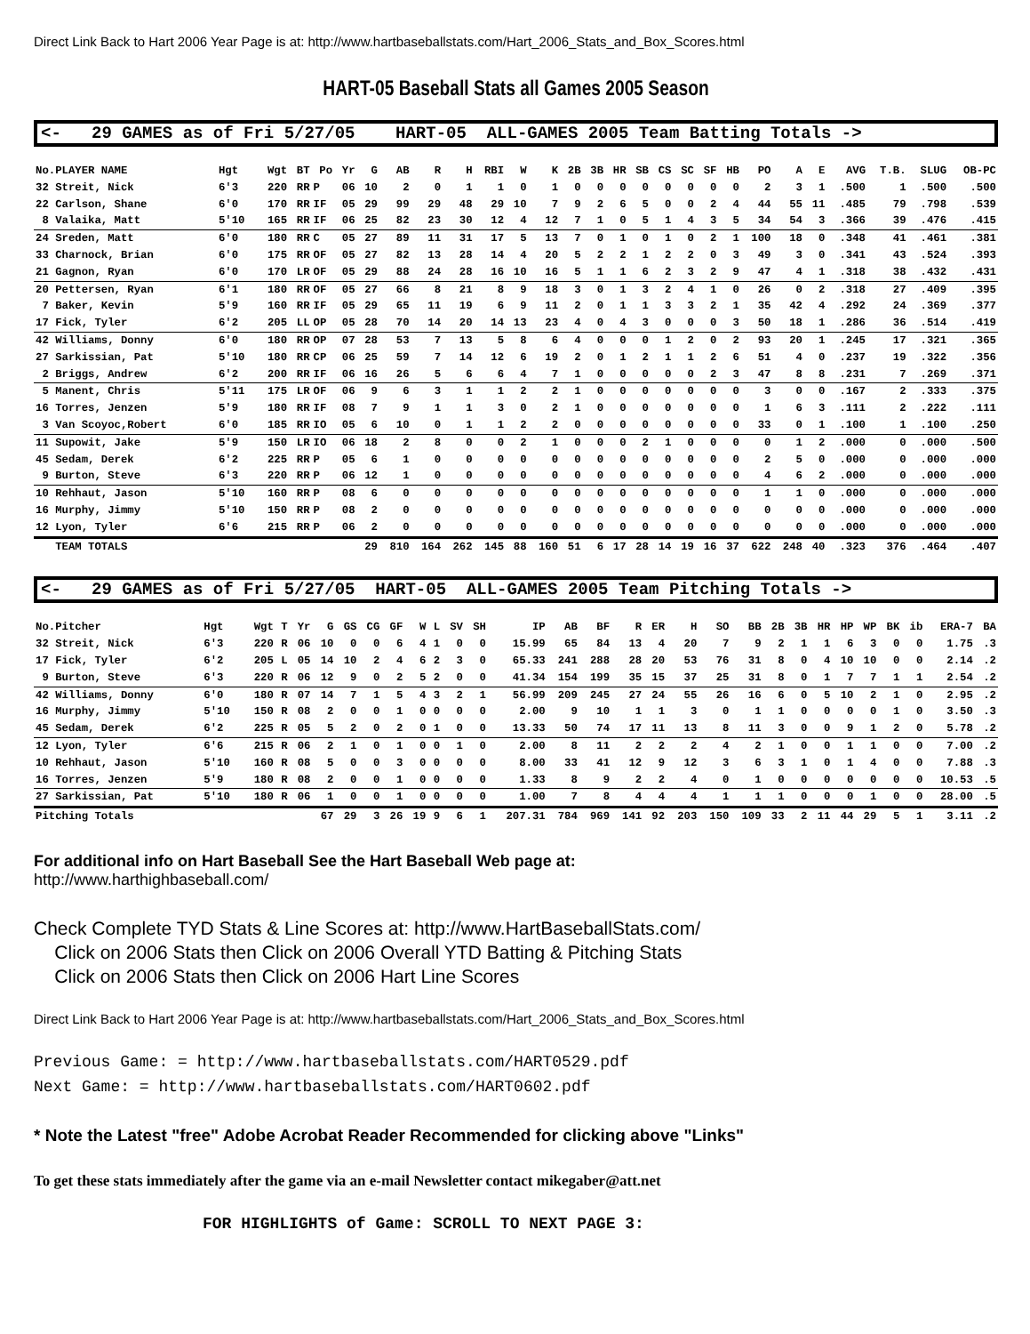Direct Link Back to Hart 2006 Year Page is at: http://www.hartbaseballstats.com/Hart_2006_Stats_and_Box_Scores.html
HART-05 Baseball Stats all Games 2005 Season
<- 29 GAMES as of Fri 5/27/05 HART-05 ALL-GAMES 2005 Team Batting Totals ->
| No.PLAYER NAME | Hgt | Wgt | BT | Po | Yr | G | AB | R | H | RBI | W | K | 2B | 3B | HR | SB | CS | SC | SF | HB | PO | A | E | AVG | T.B. | SLUG | OB-PC |
| --- | --- | --- | --- | --- | --- | --- | --- | --- | --- | --- | --- | --- | --- | --- | --- | --- | --- | --- | --- | --- | --- | --- | --- | --- | --- | --- | --- |
| 32 Streit, Nick | 6'3 | 220 | RR | P | 06 | 10 | 2 | 0 | 1 | 1 | 0 | 1 | 0 | 0 | 0 | 0 | 0 | 0 | 0 | 0 | 2 | 3 | 1 | .500 | 1 | .500 | .500 |
| 22 Carlson, Shane | 6'0 | 170 | RR | IF | 05 | 29 | 99 | 29 | 48 | 29 | 10 | 7 | 9 | 2 | 6 | 5 | 0 | 0 | 2 | 4 | 44 | 55 | 11 | .485 | 79 | .798 | .539 |
| 8 Valaika, Matt | 5'10 | 165 | RR | IF | 06 | 25 | 82 | 23 | 30 | 12 | 4 | 12 | 7 | 1 | 0 | 5 | 1 | 4 | 3 | 5 | 34 | 54 | 3 | .366 | 39 | .476 | .415 |
| 24 Sreden, Matt | 6'0 | 180 | RR | C | 05 | 27 | 89 | 11 | 31 | 17 | 5 | 13 | 7 | 0 | 1 | 0 | 1 | 0 | 2 | 1 | 100 | 18 | 0 | .348 | 41 | .461 | .381 |
| 33 Charnock, Brian | 6'0 | 175 | RR | OF | 05 | 27 | 82 | 13 | 28 | 14 | 4 | 20 | 5 | 2 | 2 | 1 | 2 | 2 | 0 | 3 | 49 | 3 | 0 | .341 | 43 | .524 | .393 |
| 21 Gagnon, Ryan | 6'0 | 170 | LR | OF | 05 | 29 | 88 | 24 | 28 | 16 | 10 | 16 | 5 | 1 | 1 | 6 | 2 | 3 | 2 | 9 | 47 | 4 | 1 | .318 | 38 | .432 | .431 |
| 20 Pettersen, Ryan | 6'1 | 180 | RR | OF | 05 | 27 | 66 | 8 | 21 | 8 | 9 | 18 | 3 | 0 | 1 | 3 | 2 | 4 | 1 | 0 | 26 | 0 | 2 | .318 | 27 | .409 | .395 |
| 7 Baker, Kevin | 5'9 | 160 | RR | IF | 05 | 29 | 65 | 11 | 19 | 6 | 9 | 11 | 2 | 0 | 1 | 1 | 3 | 3 | 2 | 1 | 35 | 42 | 4 | .292 | 24 | .369 | .377 |
| 17 Fick, Tyler | 6'2 | 205 | LL | OP | 05 | 28 | 70 | 14 | 20 | 14 | 13 | 23 | 4 | 0 | 4 | 3 | 0 | 0 | 0 | 3 | 50 | 18 | 1 | .286 | 36 | .514 | .419 |
| 42 Williams, Donny | 6'0 | 180 | RR | OP | 07 | 28 | 53 | 7 | 13 | 5 | 8 | 6 | 4 | 0 | 0 | 0 | 1 | 2 | 0 | 2 | 93 | 20 | 1 | .245 | 17 | .321 | .365 |
| 27 Sarkissian, Pat | 5'10 | 180 | RR | CP | 06 | 25 | 59 | 7 | 14 | 12 | 6 | 19 | 2 | 0 | 1 | 2 | 1 | 1 | 2 | 6 | 51 | 4 | 0 | .237 | 19 | .322 | .356 |
| 2 Briggs, Andrew | 6'2 | 200 | RR | IF | 06 | 16 | 26 | 5 | 6 | 6 | 4 | 7 | 1 | 0 | 0 | 0 | 0 | 0 | 2 | 3 | 47 | 8 | 8 | .231 | 7 | .269 | .371 |
| 5 Manent, Chris | 5'11 | 175 | LR | OF | 06 | 9 | 6 | 3 | 1 | 1 | 2 | 2 | 1 | 0 | 0 | 0 | 0 | 0 | 0 | 0 | 3 | 0 | 0 | .167 | 2 | .333 | .375 |
| 16 Torres, Jenzen | 5'9 | 180 | RR | IF | 08 | 7 | 9 | 1 | 1 | 3 | 0 | 2 | 1 | 0 | 0 | 0 | 0 | 0 | 0 | 0 | 1 | 6 | 3 | .111 | 2 | .222 | .111 |
| 3 Van Scoyoc,Robert | 6'0 | 185 | RR | IO | 05 | 6 | 10 | 0 | 1 | 1 | 2 | 2 | 0 | 0 | 0 | 0 | 0 | 0 | 0 | 0 | 33 | 0 | 1 | .100 | 1 | .100 | .250 |
| 11 Supowit, Jake | 5'9 | 150 | LR | IO | 06 | 18 | 2 | 8 | 0 | 0 | 2 | 1 | 0 | 0 | 0 | 2 | 1 | 0 | 0 | 0 | 0 | 1 | 2 | .000 | 0 | .000 | .500 |
| 45 Sedam, Derek | 6'2 | 225 | RR | P | 05 | 6 | 1 | 0 | 0 | 0 | 0 | 0 | 0 | 0 | 0 | 0 | 0 | 0 | 0 | 0 | 2 | 5 | 0 | .000 | 0 | .000 | .000 |
| 9 Burton, Steve | 6'3 | 220 | RR | P | 06 | 12 | 1 | 0 | 0 | 0 | 0 | 0 | 0 | 0 | 0 | 0 | 0 | 0 | 0 | 0 | 4 | 6 | 2 | .000 | 0 | .000 | .000 |
| 10 Rehhaut, Jason | 5'10 | 160 | RR | P | 08 | 6 | 0 | 0 | 0 | 0 | 0 | 0 | 0 | 0 | 0 | 0 | 0 | 0 | 0 | 0 | 1 | 1 | 0 | .000 | 0 | .000 | .000 |
| 16 Murphy, Jimmy | 5'10 | 150 | RR | P | 08 | 2 | 0 | 0 | 0 | 0 | 0 | 0 | 0 | 0 | 0 | 0 | 0 | 0 | 0 | 0 | 0 | 0 | 0 | .000 | 0 | .000 | .000 |
| 12 Lyon, Tyler | 6'6 | 215 | RR | P | 06 | 2 | 0 | 0 | 0 | 0 | 0 | 0 | 0 | 0 | 0 | 0 | 0 | 0 | 0 | 0 | 0 | 0 | 0 | .000 | 0 | .000 | .000 |
| TEAM TOTALS | | | | | | 29 | 810 | 164 | 262 | 145 | 88 | 160 | 51 | 6 | 17 | 28 | 14 | 19 | 16 | 37 | 622 | 248 | 40 | .323 | 376 | .464 | .407 |
<- 29 GAMES as of Fri 5/27/05 HART-05 ALL-GAMES 2005 Team Pitching Totals ->
| No.Pitcher | Hgt | Wgt | T | Yr | G | GS | CG | GF | W | L | SV | SH | IP | AB | BF | R | ER | H | SO | BB | 2B | 3B | HR | HP | WP | BK | ib | ERA-7 | BA |
| --- | --- | --- | --- | --- | --- | --- | --- | --- | --- | --- | --- | --- | --- | --- | --- | --- | --- | --- | --- | --- | --- | --- | --- | --- | --- | --- | --- | --- | --- |
| 32 Streit, Nick | 6'3 | 220 | R | 06 | 10 | 0 | 0 | 6 | 4 | 1 | 0 | 0 | 15.99 | 65 | 84 | 13 | 4 | 20 | 7 | 9 | 2 | 1 | 1 | 6 | 3 | 0 | 0 | 1.75 | .3 |
| 17 Fick, Tyler | 6'2 | 205 | L | 05 | 14 | 10 | 2 | 4 | 6 | 2 | 3 | 0 | 65.33 | 241 | 288 | 28 | 20 | 53 | 76 | 31 | 8 | 0 | 4 | 10 | 10 | 0 | 0 | 2.14 | .2 |
| 9 Burton, Steve | 6'3 | 220 | R | 06 | 12 | 9 | 0 | 2 | 5 | 2 | 0 | 0 | 41.34 | 154 | 199 | 35 | 15 | 37 | 25 | 31 | 8 | 0 | 1 | 7 | 7 | 1 | 1 | 2.54 | .2 |
| 42 Williams, Donny | 6'0 | 180 | R | 07 | 14 | 7 | 1 | 5 | 4 | 3 | 2 | 1 | 56.99 | 209 | 245 | 27 | 24 | 55 | 26 | 16 | 6 | 0 | 5 | 10 | 2 | 1 | 0 | 2.95 | .2 |
| 16 Murphy, Jimmy | 5'10 | 150 | R | 08 | 2 | 0 | 0 | 1 | 0 | 0 | 0 | 0 | 2.00 | 9 | 10 | 1 | 1 | 3 | 0 | 1 | 1 | 0 | 0 | 0 | 0 | 1 | 0 | 3.50 | .3 |
| 45 Sedam, Derek | 6'2 | 225 | R | 05 | 5 | 2 | 0 | 2 | 0 | 1 | 0 | 0 | 13.33 | 50 | 74 | 17 | 11 | 13 | 8 | 11 | 3 | 0 | 0 | 9 | 1 | 2 | 0 | 5.78 | .2 |
| 12 Lyon, Tyler | 6'6 | 215 | R | 06 | 2 | 1 | 0 | 1 | 0 | 0 | 1 | 0 | 2.00 | 8 | 11 | 2 | 2 | 2 | 4 | 2 | 1 | 0 | 0 | 1 | 1 | 0 | 0 | 7.00 | .2 |
| 10 Rehhaut, Jason | 5'10 | 160 | R | 08 | 5 | 0 | 0 | 3 | 0 | 0 | 0 | 0 | 8.00 | 33 | 41 | 12 | 9 | 12 | 3 | 6 | 3 | 1 | 0 | 1 | 4 | 0 | 0 | 7.88 | .3 |
| 16 Torres, Jenzen | 5'9 | 180 | R | 08 | 2 | 0 | 0 | 1 | 0 | 0 | 0 | 0 | 1.33 | 8 | 9 | 2 | 2 | 4 | 0 | 1 | 0 | 0 | 0 | 0 | 0 | 0 | 0 | 10.53 | .5 |
| 27 Sarkissian, Pat | 5'10 | 180 | R | 06 | 1 | 0 | 0 | 1 | 0 | 0 | 0 | 0 | 1.00 | 7 | 8 | 4 | 4 | 4 | 1 | 1 | 1 | 0 | 0 | 0 | 1 | 0 | 0 | 28.00 | .5 |
| Pitching Totals | | | | | 67 | 29 | 3 | 26 | 19 | 9 | 6 | 1 | 207.31 | 784 | 969 | 141 | 92 | 203 | 150 | 109 | 33 | 2 | 11 | 44 | 29 | 5 | 1 | 3.11 | .2 |
For additional info on Hart Baseball See the Hart Baseball Web page at:
http://www.harthighbaseball.com/
Check Complete TYD Stats & Line Scores at: http://www.HartBaseballStats.com/
Click on 2006 Stats then Click on 2006 Overall YTD Batting & Pitching Stats
Click on 2006 Stats then Click on 2006 Hart Line Scores
Direct Link Back to Hart 2006 Year Page is at: http://www.hartbaseballstats.com/Hart_2006_Stats_and_Box_Scores.html
Previous Game: = http://www.hartbaseballstats.com/HART0529.pdf
Next Game: = http://www.hartbaseballstats.com/HART0602.pdf
* Note the Latest "free" Adobe Acrobat Reader Recommended for clicking above "Links"
To get these stats immediately after the game via an e-mail Newsletter contact mikegaber@att.net
FOR HIGHLIGHTS of Game: SCROLL TO NEXT PAGE 3: